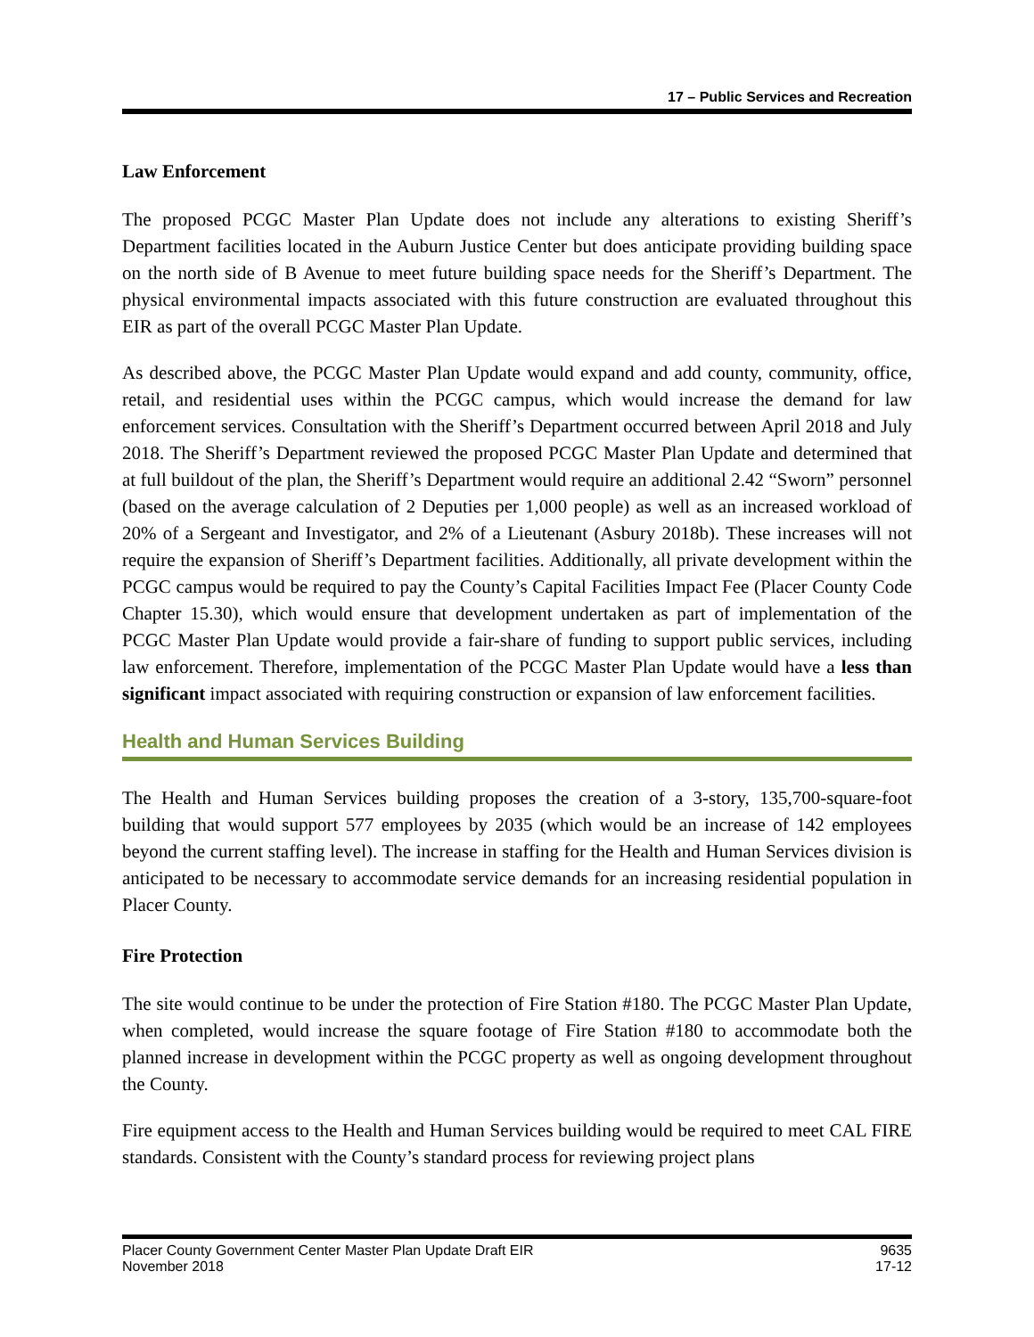17 – Public Services and Recreation
Law Enforcement
The proposed PCGC Master Plan Update does not include any alterations to existing Sheriff’s Department facilities located in the Auburn Justice Center but does anticipate providing building space on the north side of B Avenue to meet future building space needs for the Sheriff’s Department. The physical environmental impacts associated with this future construction are evaluated throughout this EIR as part of the overall PCGC Master Plan Update.
As described above, the PCGC Master Plan Update would expand and add county, community, office, retail, and residential uses within the PCGC campus, which would increase the demand for law enforcement services. Consultation with the Sheriff’s Department occurred between April 2018 and July 2018. The Sheriff’s Department reviewed the proposed PCGC Master Plan Update and determined that at full buildout of the plan, the Sheriff’s Department would require an additional 2.42 “Sworn” personnel (based on the average calculation of 2 Deputies per 1,000 people) as well as an increased workload of 20% of a Sergeant and Investigator, and 2% of a Lieutenant (Asbury 2018b). These increases will not require the expansion of Sheriff’s Department facilities. Additionally, all private development within the PCGC campus would be required to pay the County’s Capital Facilities Impact Fee (Placer County Code Chapter 15.30), which would ensure that development undertaken as part of implementation of the PCGC Master Plan Update would provide a fair-share of funding to support public services, including law enforcement. Therefore, implementation of the PCGC Master Plan Update would have a less than significant impact associated with requiring construction or expansion of law enforcement facilities.
Health and Human Services Building
The Health and Human Services building proposes the creation of a 3-story, 135,700-square-foot building that would support 577 employees by 2035 (which would be an increase of 142 employees beyond the current staffing level). The increase in staffing for the Health and Human Services division is anticipated to be necessary to accommodate service demands for an increasing residential population in Placer County.
Fire Protection
The site would continue to be under the protection of Fire Station #180. The PCGC Master Plan Update, when completed, would increase the square footage of Fire Station #180 to accommodate both the planned increase in development within the PCGC property as well as ongoing development throughout the County.
Fire equipment access to the Health and Human Services building would be required to meet CAL FIRE standards. Consistent with the County’s standard process for reviewing project plans
Placer County Government Center Master Plan Update Draft EIR
November 2018
9635
17-12